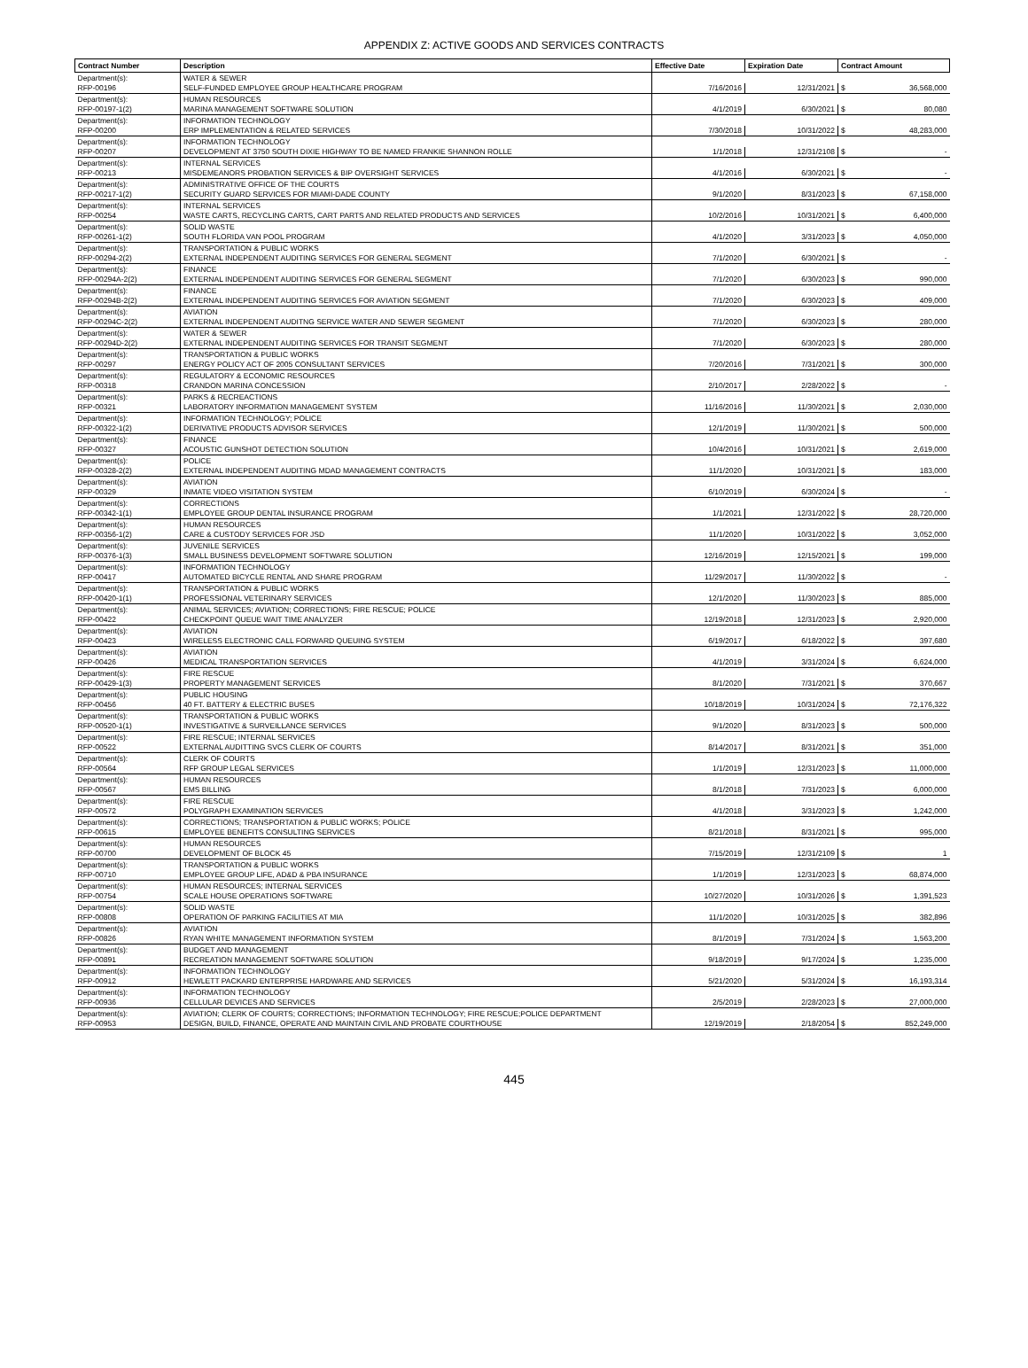APPENDIX Z: ACTIVE GOODS AND SERVICES CONTRACTS
| Contract Number | Description | Effective Date | Expiration Date | Contract Amount |
| --- | --- | --- | --- | --- |
| Department(s): | WATER & SEWER | | | |
| RFP-00196 | SELF-FUNDED EMPLOYEE GROUP HEALTHCARE PROGRAM | 7/16/2016 | 12/31/2021 | $ 36,568,000 |
| Department(s): | HUMAN RESOURCES | | | |
| RFP-00197-1(2) | MARINA MANAGEMENT SOFTWARE SOLUTION | 4/1/2019 | 6/30/2021 | $ 80,080 |
| Department(s): | INFORMATION TECHNOLOGY | | | |
| RFP-00200 | ERP IMPLEMENTATION & RELATED SERVICES | 7/30/2018 | 10/31/2022 | $ 48,283,000 |
| Department(s): | INFORMATION TECHNOLOGY | | | |
| RFP-00207 | DEVELOPMENT AT 3750 SOUTH DIXIE HIGHWAY TO BE NAMED FRANKIE SHANNON ROLLE | 1/1/2018 | 12/31/2108 | $ - |
| Department(s): | INTERNAL SERVICES | | | |
| RFP-00213 | MISDEMEANORS PROBATION SERVICES & BIP OVERSIGHT SERVICES | 4/1/2016 | 6/30/2021 | $ - |
| Department(s): | ADMINISTRATIVE OFFICE OF THE COURTS | | | |
| RFP-00217-1(2) | SECURITY GUARD SERVICES FOR MIAMI-DADE COUNTY | 9/1/2020 | 8/31/2023 | $ 67,158,000 |
| Department(s): | INTERNAL SERVICES | | | |
| RFP-00254 | WASTE CARTS, RECYCLING CARTS, CART PARTS AND RELATED PRODUCTS AND SERVICES | 10/2/2016 | 10/31/2021 | $ 6,400,000 |
| Department(s): | SOLID WASTE | | | |
| RFP-00261-1(2) | SOUTH FLORIDA VAN POOL PROGRAM | 4/1/2020 | 3/31/2023 | $ 4,050,000 |
| Department(s): | TRANSPORTATION & PUBLIC WORKS | | | |
| RFP-00294-2(2) | EXTERNAL INDEPENDENT AUDITING SERVICES FOR GENERAL SEGMENT | 7/1/2020 | 6/30/2021 | $ - |
| Department(s): | FINANCE | | | |
| RFP-00294A-2(2) | EXTERNAL INDEPENDENT AUDITING SERVICES FOR GENERAL SEGMENT | 7/1/2020 | 6/30/2023 | $ 990,000 |
| Department(s): | FINANCE | | | |
| RFP-00294B-2(2) | EXTERNAL INDEPENDENT AUDITING SERVICES FOR AVIATION SEGMENT | 7/1/2020 | 6/30/2023 | $ 409,000 |
| Department(s): | AVIATION | | | |
| RFP-00294C-2(2) | EXTERNAL INDEPENDENT AUDITNG SERVICE WATER AND SEWER SEGMENT | 7/1/2020 | 6/30/2023 | $ 280,000 |
| Department(s): | WATER & SEWER | | | |
| RFP-00294D-2(2) | EXTERNAL INDEPENDENT AUDITING SERVICES FOR TRANSIT SEGMENT | 7/1/2020 | 6/30/2023 | $ 280,000 |
| Department(s): | TRANSPORTATION & PUBLIC WORKS | | | |
| RFP-00297 | ENERGY POLICY ACT OF 2005 CONSULTANT SERVICES | 7/20/2016 | 7/31/2021 | $ 300,000 |
| Department(s): | REGULATORY & ECONOMIC RESOURCES | | | |
| RFP-00318 | CRANDON MARINA CONCESSION | 2/10/2017 | 2/28/2022 | $ - |
| Department(s): | PARKS & RECREACTIONS | | | |
| RFP-00321 | LABORATORY INFORMATION MANAGEMENT SYSTEM | 11/16/2016 | 11/30/2021 | $ 2,030,000 |
| Department(s): | INFORMATION TECHNOLOGY; POLICE | | | |
| RFP-00322-1(2) | DERIVATIVE PRODUCTS ADVISOR SERVICES | 12/1/2019 | 11/30/2021 | $ 500,000 |
| Department(s): | FINANCE | | | |
| RFP-00327 | ACOUSTIC GUNSHOT DETECTION SOLUTION | 10/4/2016 | 10/31/2021 | $ 2,619,000 |
| Department(s): | POLICE | | | |
| RFP-00328-2(2) | EXTERNAL INDEPENDENT AUDITING MDAD MANAGEMENT CONTRACTS | 11/1/2020 | 10/31/2021 | $ 183,000 |
| Department(s): | AVIATION | | | |
| RFP-00329 | INMATE VIDEO VISITATION SYSTEM | 6/10/2019 | 6/30/2024 | $ - |
| Department(s): | CORRECTIONS | | | |
| RFP-00342-1(1) | EMPLOYEE GROUP DENTAL INSURANCE PROGRAM | 1/1/2021 | 12/31/2022 | $ 28,720,000 |
| Department(s): | HUMAN RESOURCES | | | |
| RFP-00356-1(2) | CARE & CUSTODY SERVICES FOR JSD | 11/1/2020 | 10/31/2022 | $ 3,052,000 |
| Department(s): | JUVENILE SERVICES | | | |
| RFP-00376-1(3) | SMALL BUSINESS DEVELOPMENT SOFTWARE SOLUTION | 12/16/2019 | 12/15/2021 | $ 199,000 |
| Department(s): | INFORMATION TECHNOLOGY | | | |
| RFP-00417 | AUTOMATED BICYCLE RENTAL AND SHARE PROGRAM | 11/29/2017 | 11/30/2022 | $ - |
| Department(s): | TRANSPORTATION & PUBLIC WORKS | | | |
| RFP-00420-1(1) | PROFESSIONAL VETERINARY SERVICES | 12/1/2020 | 11/30/2023 | $ 885,000 |
| Department(s): | ANIMAL SERVICES; AVIATION; CORRECTIONS; FIRE RESCUE; POLICE | | | |
| RFP-00422 | CHECKPOINT QUEUE WAIT TIME ANALYZER | 12/19/2018 | 12/31/2023 | $ 2,920,000 |
| Department(s): | AVIATION | | | |
| RFP-00423 | WIRELESS ELECTRONIC CALL FORWARD QUEUING SYSTEM | 6/19/2017 | 6/18/2022 | $ 397,680 |
| Department(s): | AVIATION | | | |
| RFP-00426 | MEDICAL TRANSPORTATION SERVICES | 4/1/2019 | 3/31/2024 | $ 6,624,000 |
| Department(s): | FIRE RESCUE | | | |
| RFP-00429-1(3) | PROPERTY MANAGEMENT SERVICES | 8/1/2020 | 7/31/2021 | $ 370,667 |
| Department(s): | PUBLIC HOUSING | | | |
| RFP-00456 | 40 FT. BATTERY & ELECTRIC BUSES | 10/18/2019 | 10/31/2024 | $ 72,176,322 |
| Department(s): | TRANSPORTATION & PUBLIC WORKS | | | |
| RFP-00520-1(1) | INVESTIGATIVE & SURVEILLANCE SERVICES | 9/1/2020 | 8/31/2023 | $ 500,000 |
| Department(s): | FIRE RESCUE; INTERNAL SERVICES | | | |
| RFP-00522 | EXTERNAL AUDITTING SVCS CLERK OF COURTS | 8/14/2017 | 8/31/2021 | $ 351,000 |
| Department(s): | CLERK OF COURTS | | | |
| RFP-00564 | RFP GROUP LEGAL SERVICES | 1/1/2019 | 12/31/2023 | $ 11,000,000 |
| Department(s): | HUMAN RESOURCES | | | |
| RFP-00567 | EMS BILLING | 8/1/2018 | 7/31/2023 | $ 6,000,000 |
| Department(s): | FIRE RESCUE | | | |
| RFP-00572 | POLYGRAPH EXAMINATION SERVICES | 4/1/2018 | 3/31/2023 | $ 1,242,000 |
| Department(s): | CORRECTIONS; TRANSPORTATION & PUBLIC WORKS; POLICE | | | |
| RFP-00615 | EMPLOYEE BENEFITS CONSULTING SERVICES | 8/21/2018 | 8/31/2021 | $ 995,000 |
| Department(s): | HUMAN RESOURCES | | | |
| RFP-00700 | DEVELOPMENT OF BLOCK 45 | 7/15/2019 | 12/31/2109 | $ 1 |
| Department(s): | TRANSPORTATION & PUBLIC WORKS | | | |
| RFP-00710 | EMPLOYEE GROUP LIFE, AD&D & PBA INSURANCE | 1/1/2019 | 12/31/2023 | $ 68,874,000 |
| Department(s): | HUMAN RESOURCES; INTERNAL SERVICES | | | |
| RFP-00754 | SCALE HOUSE OPERATIONS SOFTWARE | 10/27/2020 | 10/31/2026 | $ 1,391,523 |
| Department(s): | SOLID WASTE | | | |
| RFP-00808 | OPERATION OF PARKING FACILITIES AT MIA | 11/1/2020 | 10/31/2025 | $ 382,896 |
| Department(s): | AVIATION | | | |
| RFP-00826 | RYAN WHITE MANAGEMENT INFORMATION SYSTEM | 8/1/2019 | 7/31/2024 | $ 1,563,200 |
| Department(s): | BUDGET AND MANAGEMENT | | | |
| RFP-00891 | RECREATION MANAGEMENT SOFTWARE SOLUTION | 9/18/2019 | 9/17/2024 | $ 1,235,000 |
| Department(s): | INFORMATION TECHNOLOGY | | | |
| RFP-00912 | HEWLETT PACKARD ENTERPRISE HARDWARE AND SERVICES | 5/21/2020 | 5/31/2024 | $ 16,193,314 |
| Department(s): | INFORMATION TECHNOLOGY | | | |
| RFP-00936 | CELLULAR DEVICES AND SERVICES | 2/5/2019 | 2/28/2023 | $ 27,000,000 |
| Department(s): | AVIATION; CLERK OF COURTS; CORRECTIONS; INFORMATION TECHNOLOGY; FIRE RESCUE;POLICE DEPARTMENT | | | |
| RFP-00953 | DESIGN, BUILD, FINANCE, OPERATE AND MAINTAIN CIVIL AND PROBATE COURTHOUSE | 12/19/2019 | 2/18/2054 | $ 852,249,000 |
445